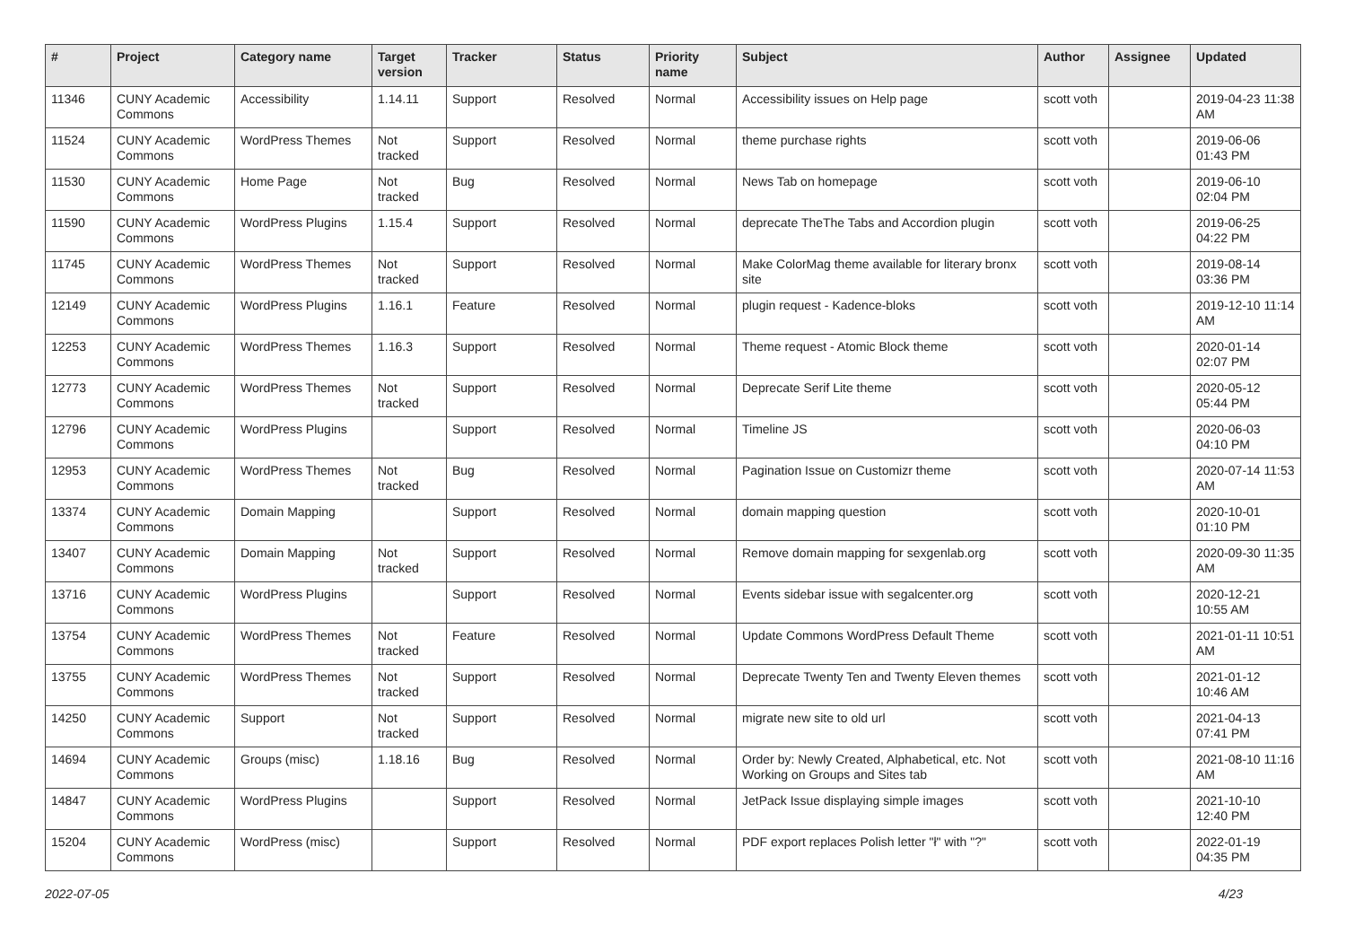| # | Project | Category name | Target version | Tracker | Status | Priority name | Subject | Author | Assignee | Updated |
| --- | --- | --- | --- | --- | --- | --- | --- | --- | --- | --- |
| 11346 | CUNY Academic Commons | Accessibility | 1.14.11 | Support | Resolved | Normal | Accessibility issues on Help page | scott voth | | 2019-04-23 11:38 AM |
| 11524 | CUNY Academic Commons | WordPress Themes | Not tracked | Support | Resolved | Normal | theme purchase rights | scott voth | | 2019-06-06 01:43 PM |
| 11530 | CUNY Academic Commons | Home Page | Not tracked | Bug | Resolved | Normal | News Tab on homepage | scott voth | | 2019-06-10 02:04 PM |
| 11590 | CUNY Academic Commons | WordPress Plugins | 1.15.4 | Support | Resolved | Normal | deprecate TheThe Tabs and Accordion plugin | scott voth | | 2019-06-25 04:22 PM |
| 11745 | CUNY Academic Commons | WordPress Themes | Not tracked | Support | Resolved | Normal | Make ColorMag theme available for literary bronx site | scott voth | | 2019-08-14 03:36 PM |
| 12149 | CUNY Academic Commons | WordPress Plugins | 1.16.1 | Feature | Resolved | Normal | plugin request - Kadence-bloks | scott voth | | 2019-12-10 11:14 AM |
| 12253 | CUNY Academic Commons | WordPress Themes | 1.16.3 | Support | Resolved | Normal | Theme request - Atomic Block theme | scott voth | | 2020-01-14 02:07 PM |
| 12773 | CUNY Academic Commons | WordPress Themes | Not tracked | Support | Resolved | Normal | Deprecate Serif Lite theme | scott voth | | 2020-05-12 05:44 PM |
| 12796 | CUNY Academic Commons | WordPress Plugins | | Support | Resolved | Normal | Timeline JS | scott voth | | 2020-06-03 04:10 PM |
| 12953 | CUNY Academic Commons | WordPress Themes | Not tracked | Bug | Resolved | Normal | Pagination Issue on Customizr theme | scott voth | | 2020-07-14 11:53 AM |
| 13374 | CUNY Academic Commons | Domain Mapping | | Support | Resolved | Normal | domain mapping question | scott voth | | 2020-10-01 01:10 PM |
| 13407 | CUNY Academic Commons | Domain Mapping | Not tracked | Support | Resolved | Normal | Remove domain mapping for sexgenlab.org | scott voth | | 2020-09-30 11:35 AM |
| 13716 | CUNY Academic Commons | WordPress Plugins | | Support | Resolved | Normal | Events sidebar issue with segalcenter.org | scott voth | | 2020-12-21 10:55 AM |
| 13754 | CUNY Academic Commons | WordPress Themes | Not tracked | Feature | Resolved | Normal | Update Commons WordPress Default Theme | scott voth | | 2021-01-11 10:51 AM |
| 13755 | CUNY Academic Commons | WordPress Themes | Not tracked | Support | Resolved | Normal | Deprecate Twenty Ten and Twenty Eleven themes | scott voth | | 2021-01-12 10:46 AM |
| 14250 | CUNY Academic Commons | Support | Not tracked | Support | Resolved | Normal | migrate new site to old url | scott voth | | 2021-04-13 07:41 PM |
| 14694 | CUNY Academic Commons | Groups (misc) | 1.18.16 | Bug | Resolved | Normal | Order by: Newly Created, Alphabetical, etc. Not Working on Groups and Sites tab | scott voth | | 2021-08-10 11:16 AM |
| 14847 | CUNY Academic Commons | WordPress Plugins | | Support | Resolved | Normal | JetPack Issue displaying simple images | scott voth | | 2021-10-10 12:40 PM |
| 15204 | CUNY Academic Commons | WordPress (misc) | | Support | Resolved | Normal | PDF export replaces Polish letter "ł" with "?" | scott voth | | 2022-01-19 04:35 PM |
2022-07-05 4/23